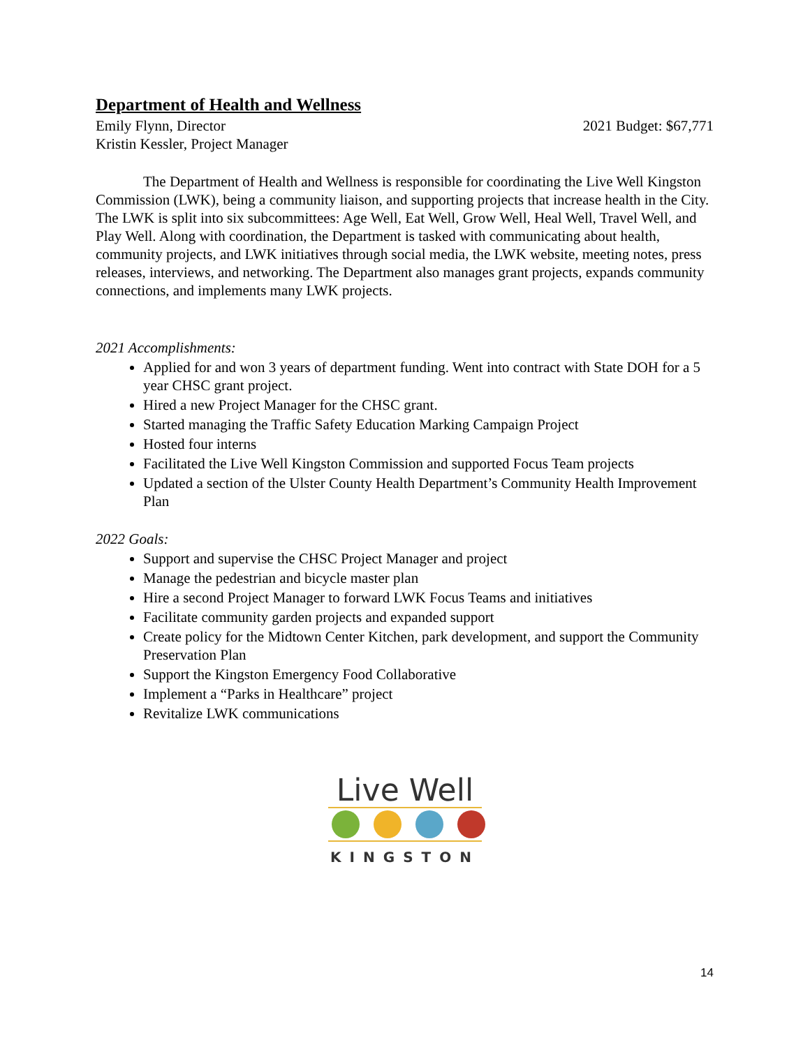Department of Health and Wellness
Emily Flynn, Director 2021 Budget: $67,771
Kristin Kessler, Project Manager
The Department of Health and Wellness is responsible for coordinating the Live Well Kingston Commission (LWK), being a community liaison, and supporting projects that increase health in the City. The LWK is split into six subcommittees: Age Well, Eat Well, Grow Well, Heal Well, Travel Well, and Play Well. Along with coordination, the Department is tasked with communicating about health, community projects, and LWK initiatives through social media, the LWK website, meeting notes, press releases, interviews, and networking. The Department also manages grant projects, expands community connections, and implements many LWK projects.
2021 Accomplishments:
Applied for and won 3 years of department funding. Went into contract with State DOH for a 5 year CHSC grant project.
Hired a new Project Manager for the CHSC grant.
Started managing the Traffic Safety Education Marking Campaign Project
Hosted four interns
Facilitated the Live Well Kingston Commission and supported Focus Team projects
Updated a section of the Ulster County Health Department’s Community Health Improvement Plan
2022 Goals:
Support and supervise the CHSC Project Manager and project
Manage the pedestrian and bicycle master plan
Hire a second Project Manager to forward LWK Focus Teams and initiatives
Facilitate community garden projects and expanded support
Create policy for the Midtown Center Kitchen, park development, and support the Community Preservation Plan
Support the Kingston Emergency Food Collaborative
Implement a “Parks in Healthcare” project
Revitalize LWK communications
Live Well
KINGSTON
14